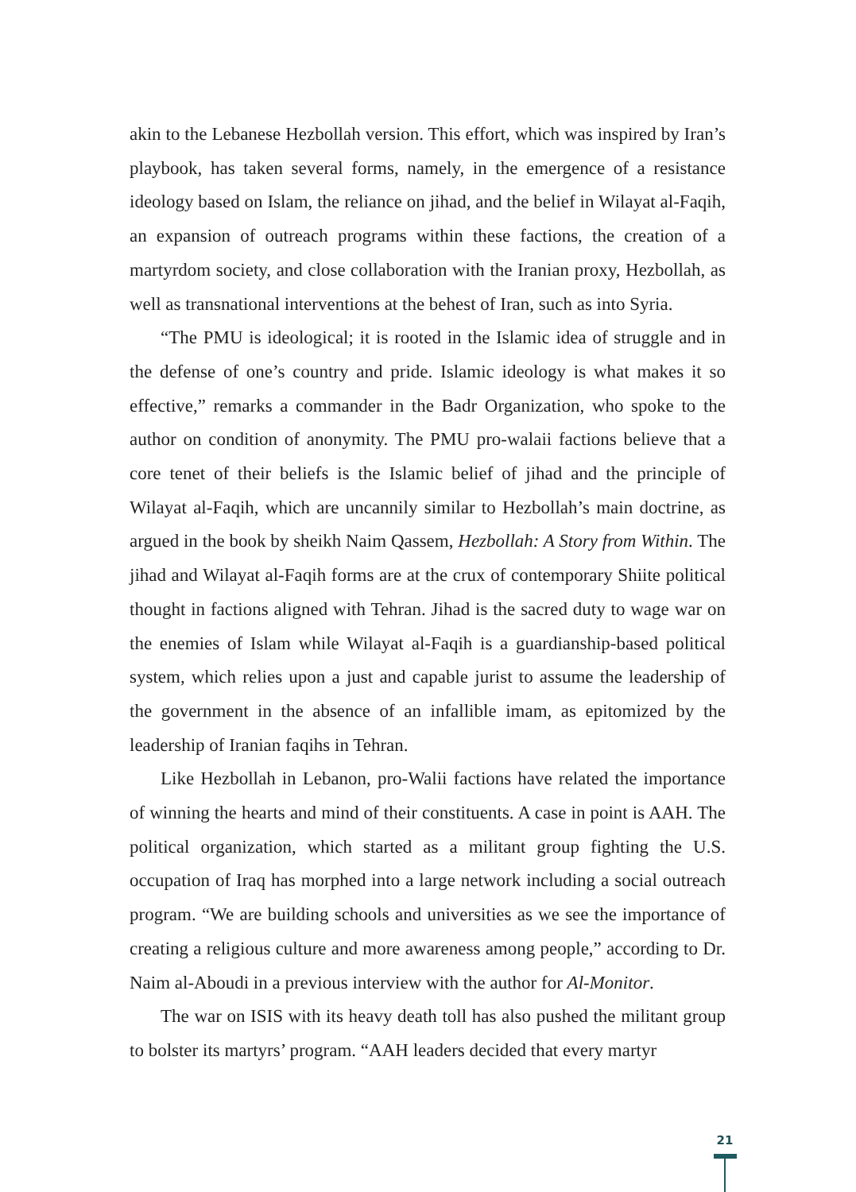akin to the Lebanese Hezbollah version. This effort, which was inspired by Iran’s playbook, has taken several forms, namely, in the emergence of a resistance ideology based on Islam, the reliance on jihad, and the belief in Wilayat al-Faqih, an expansion of outreach programs within these factions, the creation of a martyrdom society, and close collaboration with the Iranian proxy, Hezbollah, as well as transnational interventions at the behest of Iran, such as into Syria.
“The PMU is ideological; it is rooted in the Islamic idea of struggle and in the defense of one’s country and pride. Islamic ideology is what makes it so effective,” remarks a commander in the Badr Organization, who spoke to the author on condition of anonymity. The PMU pro-walaii factions believe that a core tenet of their beliefs is the Islamic belief of jihad and the principle of Wilayat al-Faqih, which are uncannily similar to Hezbollah’s main doctrine, as argued in the book by sheikh Naim Qassem, Hezbollah: A Story from Within. The jihad and Wilayat al-Faqih forms are at the crux of contemporary Shiite political thought in factions aligned with Tehran. Jihad is the sacred duty to wage war on the enemies of Islam while Wilayat al-Faqih is a guardianship-based political system, which relies upon a just and capable jurist to assume the leadership of the government in the absence of an infallible imam, as epitomized by the leadership of Iranian faqihs in Tehran.
Like Hezbollah in Lebanon, pro-Walii factions have related the importance of winning the hearts and mind of their constituents. A case in point is AAH. The political organization, which started as a militant group fighting the U.S. occupation of Iraq has morphed into a large network including a social outreach program. “We are building schools and universities as we see the importance of creating a religious culture and more awareness among people,” according to Dr. Naim al-Aboudi in a previous interview with the author for Al-Monitor.
The war on ISIS with its heavy death toll has also pushed the militant group to bolster its martyrs’ program. “AAH leaders decided that every martyr
21